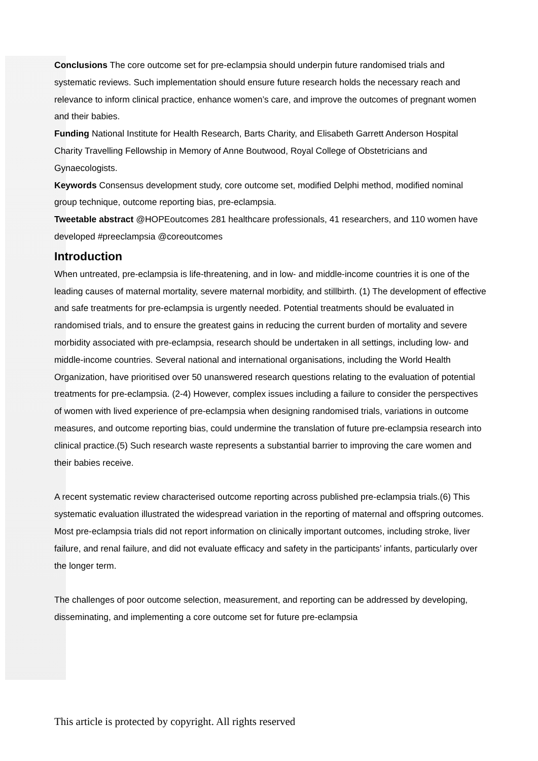Conclusions The core outcome set for pre-eclampsia should underpin future randomised trials and systematic reviews. Such implementation should ensure future research holds the necessary reach and relevance to inform clinical practice, enhance women’s care, and improve the outcomes of pregnant women and their babies.
Funding National Institute for Health Research, Barts Charity, and Elisabeth Garrett Anderson Hospital Charity Travelling Fellowship in Memory of Anne Boutwood, Royal College of Obstetricians and Gynaecologists.
Keywords Consensus development study, core outcome set, modified Delphi method, modified nominal group technique, outcome reporting bias, pre-eclampsia.
Tweetable abstract @HOPEoutcomes 281 healthcare professionals, 41 researchers, and 110 women have developed #preeclampsia @coreoutcomes
Introduction
When untreated, pre-eclampsia is life-threatening, and in low- and middle-income countries it is one of the leading causes of maternal mortality, severe maternal morbidity, and stillbirth. (1) The development of effective and safe treatments for pre-eclampsia is urgently needed. Potential treatments should be evaluated in randomised trials, and to ensure the greatest gains in reducing the current burden of mortality and severe morbidity associated with pre-eclampsia, research should be undertaken in all settings, including low- and middle-income countries. Several national and international organisations, including the World Health Organization, have prioritised over 50 unanswered research questions relating to the evaluation of potential treatments for pre-eclampsia. (2-4) However, complex issues including a failure to consider the perspectives of women with lived experience of pre-eclampsia when designing randomised trials, variations in outcome measures, and outcome reporting bias, could undermine the translation of future pre-eclampsia research into clinical practice.(5) Such research waste represents a substantial barrier to improving the care women and their babies receive.
A recent systematic review characterised outcome reporting across published pre-eclampsia trials.(6) This systematic evaluation illustrated the widespread variation in the reporting of maternal and offspring outcomes. Most pre-eclampsia trials did not report information on clinically important outcomes, including stroke, liver failure, and renal failure, and did not evaluate efficacy and safety in the participants’ infants, particularly over the longer term.
The challenges of poor outcome selection, measurement, and reporting can be addressed by developing, disseminating, and implementing a core outcome set for future pre-eclampsia
This article is protected by copyright. All rights reserved